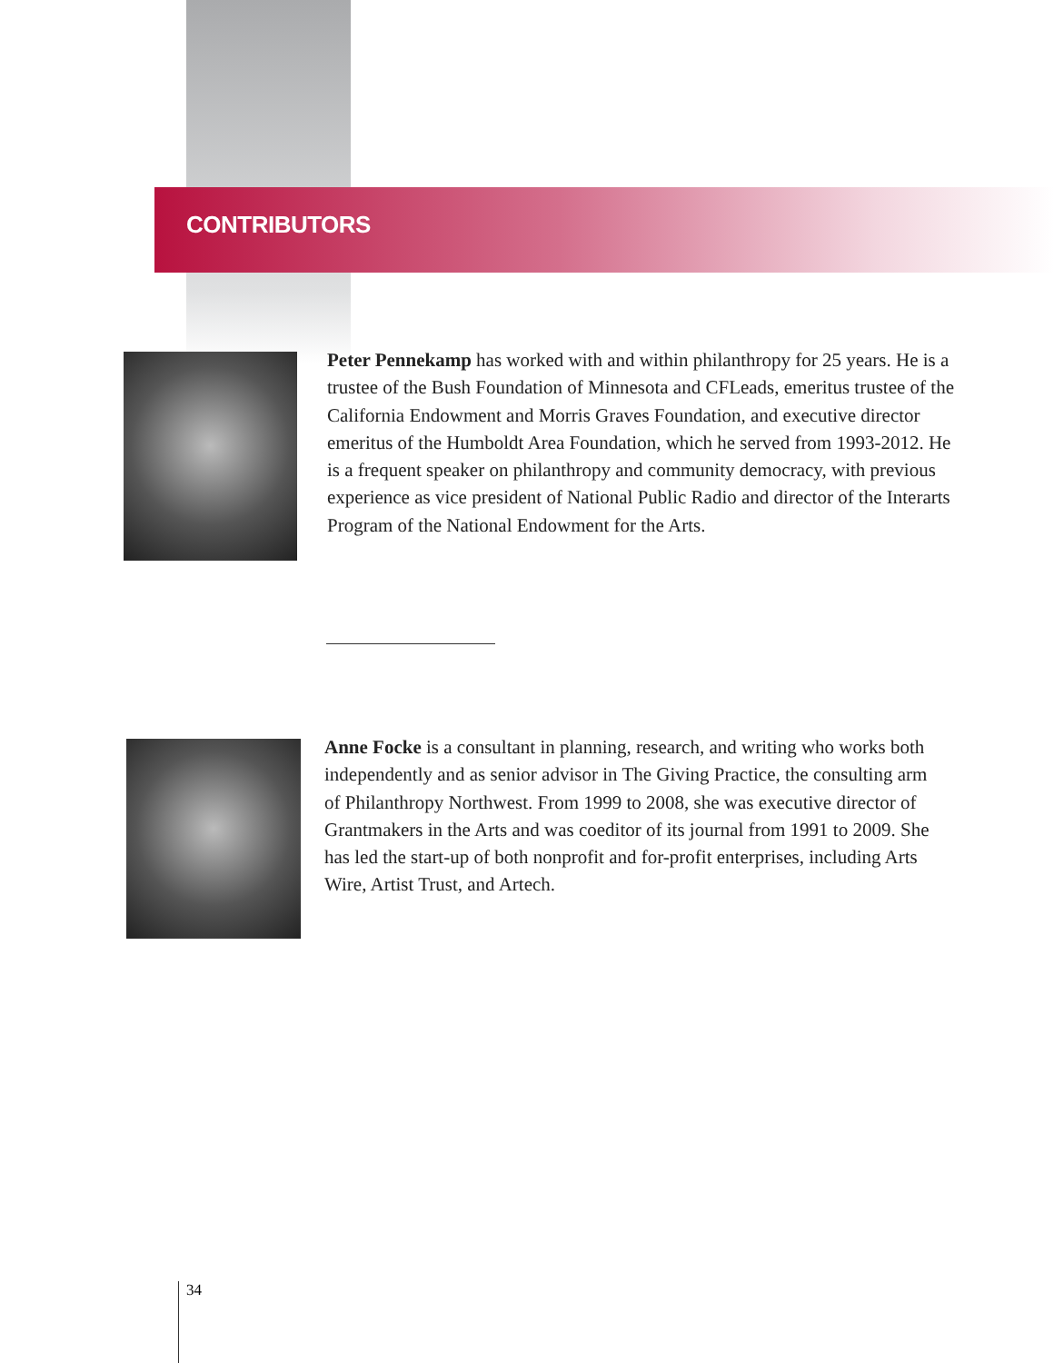CONTRIBUTORS
Peter Pennekamp has worked with and within philanthropy for 25 years. He is a trustee of the Bush Foundation of Minnesota and CFLeads, emeritus trustee of the California Endowment and Morris Graves Foundation, and executive director emeritus of the Humboldt Area Foundation, which he served from 1993-2012. He is a frequent speaker on philanthropy and community democracy, with previous experience as vice president of National Public Radio and director of the Interarts Program of the National Endowment for the Arts.
Anne Focke is a consultant in planning, research, and writing who works both independently and as senior advisor in The Giving Practice, the consulting arm of Philanthropy Northwest. From 1999 to 2008, she was executive director of Grantmakers in the Arts and was coeditor of its journal from 1991 to 2009. She has led the start-up of both nonprofit and for-profit enterprises, including Arts Wire, Artist Trust, and Artech.
34